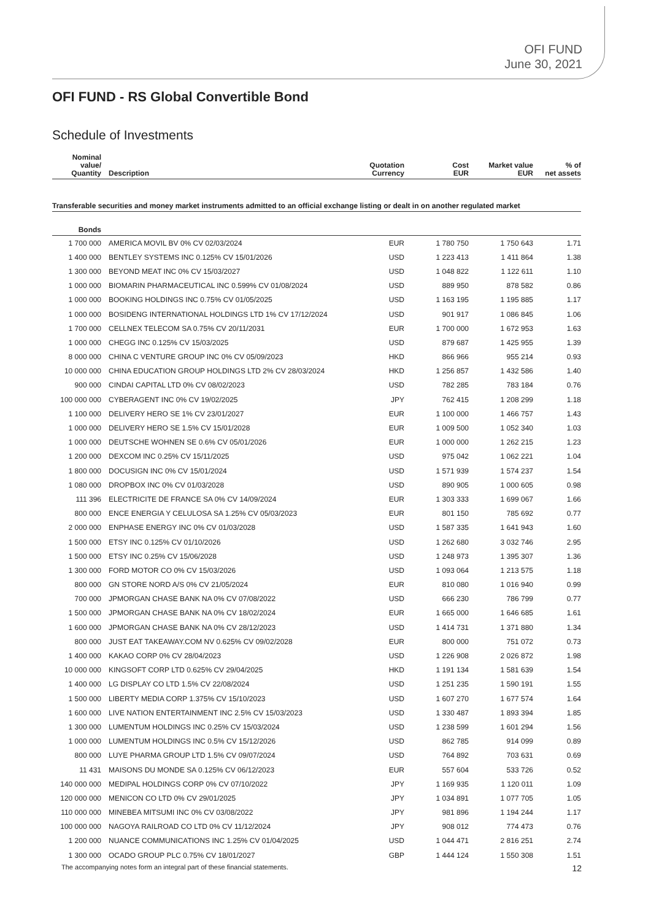OFI FUND
June 30, 2021
OFI FUND - RS Global Convertible Bond
Schedule of Investments
| Nominal value/ Quantity | Description | Quotation Currency | Cost EUR | Market value EUR | % of net assets |
| --- | --- | --- | --- | --- | --- |
| Transferable securities and money market instruments admitted to an official exchange listing or dealt in on another regulated market | | | | | |
| Bonds | | | | | |
| 1 700 000 | AMERICA MOVIL BV 0% CV 02/03/2024 | EUR | 1 780 750 | 1 750 643 | 1.71 |
| 1 400 000 | BENTLEY SYSTEMS INC 0.125% CV 15/01/2026 | USD | 1 223 413 | 1 411 864 | 1.38 |
| 1 300 000 | BEYOND MEAT INC 0% CV 15/03/2027 | USD | 1 048 822 | 1 122 611 | 1.10 |
| 1 000 000 | BIOMARIN PHARMACEUTICAL INC 0.599% CV 01/08/2024 | USD | 889 950 | 878 582 | 0.86 |
| 1 000 000 | BOOKING HOLDINGS INC 0.75% CV 01/05/2025 | USD | 1 163 195 | 1 195 885 | 1.17 |
| 1 000 000 | BOSIDENG INTERNATIONAL HOLDINGS LTD 1% CV 17/12/2024 | USD | 901 917 | 1 086 845 | 1.06 |
| 1 700 000 | CELLNEX TELECOM SA 0.75% CV 20/11/2031 | EUR | 1 700 000 | 1 672 953 | 1.63 |
| 1 000 000 | CHEGG INC 0.125% CV 15/03/2025 | USD | 879 687 | 1 425 955 | 1.39 |
| 8 000 000 | CHINA C VENTURE GROUP INC 0% CV 05/09/2023 | HKD | 866 966 | 955 214 | 0.93 |
| 10 000 000 | CHINA EDUCATION GROUP HOLDINGS LTD 2% CV 28/03/2024 | HKD | 1 256 857 | 1 432 586 | 1.40 |
| 900 000 | CINDAI CAPITAL LTD 0% CV 08/02/2023 | USD | 782 285 | 783 184 | 0.76 |
| 100 000 000 | CYBERAGENT INC 0% CV 19/02/2025 | JPY | 762 415 | 1 208 299 | 1.18 |
| 1 100 000 | DELIVERY HERO SE 1% CV 23/01/2027 | EUR | 1 100 000 | 1 466 757 | 1.43 |
| 1 000 000 | DELIVERY HERO SE 1.5% CV 15/01/2028 | EUR | 1 009 500 | 1 052 340 | 1.03 |
| 1 000 000 | DEUTSCHE WOHNEN SE 0.6% CV 05/01/2026 | EUR | 1 000 000 | 1 262 215 | 1.23 |
| 1 200 000 | DEXCOM INC 0.25% CV 15/11/2025 | USD | 975 042 | 1 062 221 | 1.04 |
| 1 800 000 | DOCUSIGN INC 0% CV 15/01/2024 | USD | 1 571 939 | 1 574 237 | 1.54 |
| 1 080 000 | DROPBOX INC 0% CV 01/03/2028 | USD | 890 905 | 1 000 605 | 0.98 |
| 111 396 | ELECTRICITE DE FRANCE SA 0% CV 14/09/2024 | EUR | 1 303 333 | 1 699 067 | 1.66 |
| 800 000 | ENCE ENERGIA Y CELULOSA SA 1.25% CV 05/03/2023 | EUR | 801 150 | 785 692 | 0.77 |
| 2 000 000 | ENPHASE ENERGY INC 0% CV 01/03/2028 | USD | 1 587 335 | 1 641 943 | 1.60 |
| 1 500 000 | ETSY INC 0.125% CV 01/10/2026 | USD | 1 262 680 | 3 032 746 | 2.95 |
| 1 500 000 | ETSY INC 0.25% CV 15/06/2028 | USD | 1 248 973 | 1 395 307 | 1.36 |
| 1 300 000 | FORD MOTOR CO 0% CV 15/03/2026 | USD | 1 093 064 | 1 213 575 | 1.18 |
| 800 000 | GN STORE NORD A/S 0% CV 21/05/2024 | EUR | 810 080 | 1 016 940 | 0.99 |
| 700 000 | JPMORGAN CHASE BANK NA 0% CV 07/08/2022 | USD | 666 230 | 786 799 | 0.77 |
| 1 500 000 | JPMORGAN CHASE BANK NA 0% CV 18/02/2024 | EUR | 1 665 000 | 1 646 685 | 1.61 |
| 1 600 000 | JPMORGAN CHASE BANK NA 0% CV 28/12/2023 | USD | 1 414 731 | 1 371 880 | 1.34 |
| 800 000 | JUST EAT TAKEAWAY.COM NV 0.625% CV 09/02/2028 | EUR | 800 000 | 751 072 | 0.73 |
| 1 400 000 | KAKAO CORP 0% CV 28/04/2023 | USD | 1 226 908 | 2 026 872 | 1.98 |
| 10 000 000 | KINGSOFT CORP LTD 0.625% CV 29/04/2025 | HKD | 1 191 134 | 1 581 639 | 1.54 |
| 1 400 000 | LG DISPLAY CO LTD 1.5% CV 22/08/2024 | USD | 1 251 235 | 1 590 191 | 1.55 |
| 1 500 000 | LIBERTY MEDIA CORP 1.375% CV 15/10/2023 | USD | 1 607 270 | 1 677 574 | 1.64 |
| 1 600 000 | LIVE NATION ENTERTAINMENT INC 2.5% CV 15/03/2023 | USD | 1 330 487 | 1 893 394 | 1.85 |
| 1 300 000 | LUMENTUM HOLDINGS INC 0.25% CV 15/03/2024 | USD | 1 238 599 | 1 601 294 | 1.56 |
| 1 000 000 | LUMENTUM HOLDINGS INC 0.5% CV 15/12/2026 | USD | 862 785 | 914 099 | 0.89 |
| 800 000 | LUYE PHARMA GROUP LTD 1.5% CV 09/07/2024 | USD | 764 892 | 703 631 | 0.69 |
| 11 431 | MAISONS DU MONDE SA 0.125% CV 06/12/2023 | EUR | 557 604 | 533 726 | 0.52 |
| 140 000 000 | MEDIPAL HOLDINGS CORP 0% CV 07/10/2022 | JPY | 1 169 935 | 1 120 011 | 1.09 |
| 120 000 000 | MENICON CO LTD 0% CV 29/01/2025 | JPY | 1 034 891 | 1 077 705 | 1.05 |
| 110 000 000 | MINEBEA MITSUMI INC 0% CV 03/08/2022 | JPY | 981 896 | 1 194 244 | 1.17 |
| 100 000 000 | NAGOYA RAILROAD CO LTD 0% CV 11/12/2024 | JPY | 908 012 | 774 473 | 0.76 |
| 1 200 000 | NUANCE COMMUNICATIONS INC 1.25% CV 01/04/2025 | USD | 1 044 471 | 2 816 251 | 2.74 |
| 1 300 000 | OCADO GROUP PLC 0.75% CV 18/01/2027 | GBP | 1 444 124 | 1 550 308 | 1.51 |
The accompanying notes form an integral part of these financial statements. 12